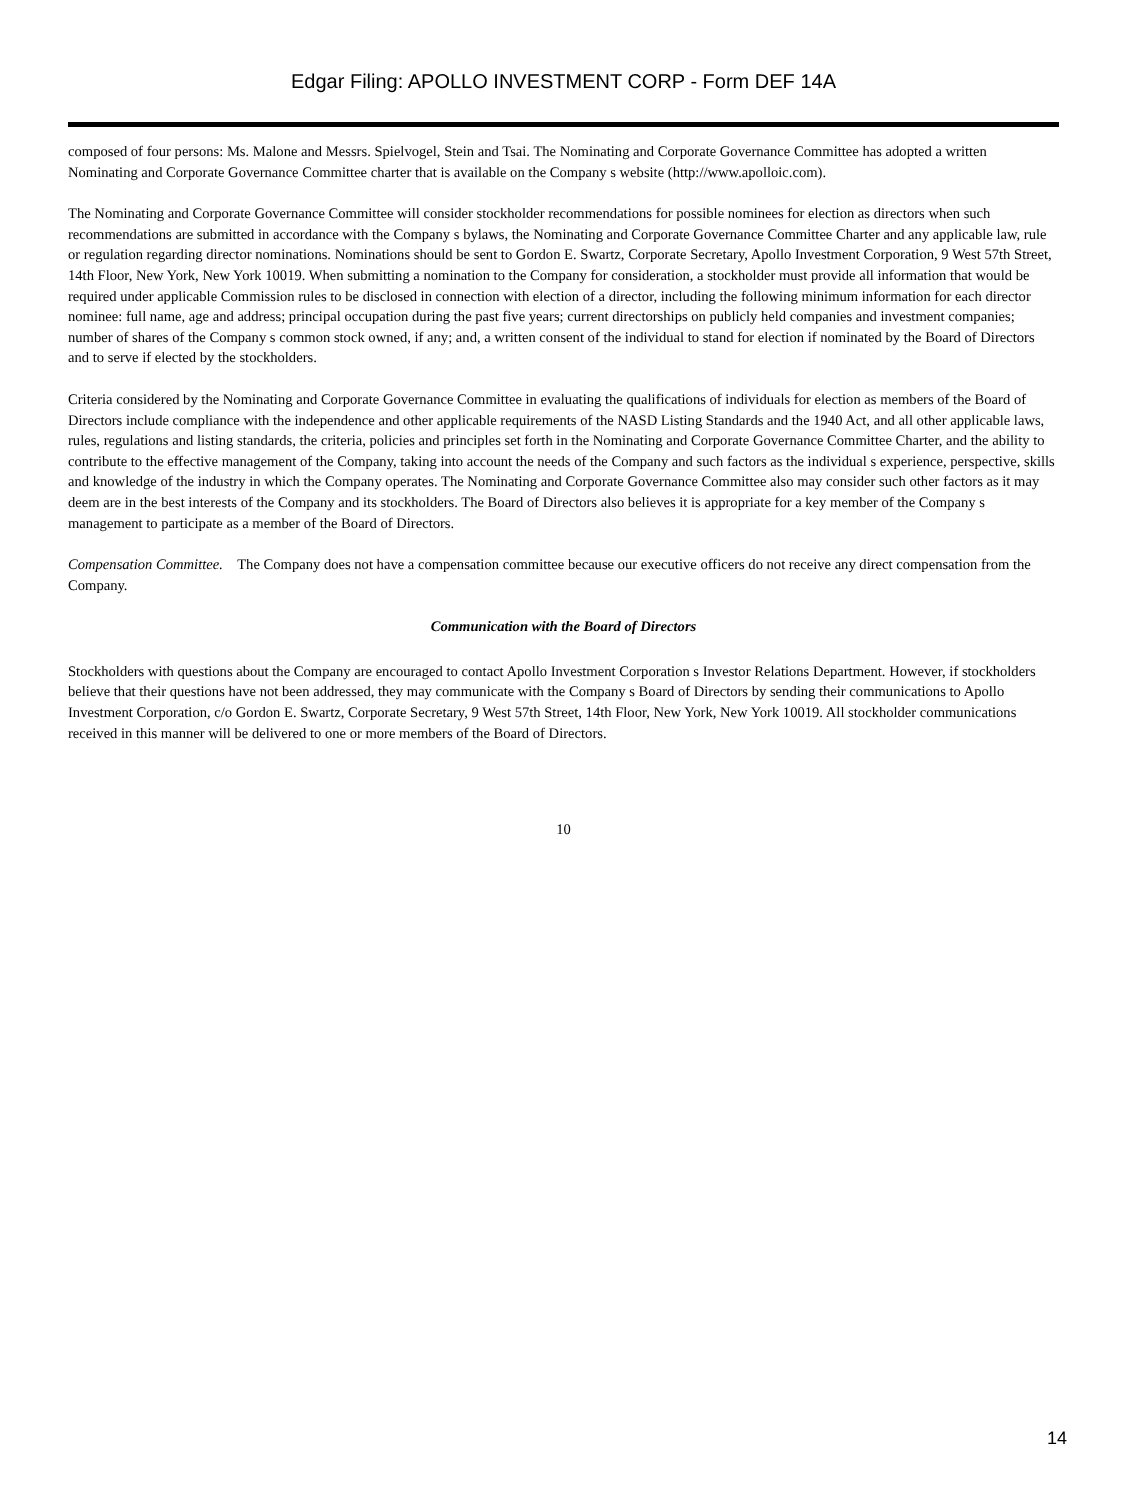Edgar Filing: APOLLO INVESTMENT CORP - Form DEF 14A
composed of four persons: Ms. Malone and Messrs. Spielvogel, Stein and Tsai. The Nominating and Corporate Governance Committee has adopted a written Nominating and Corporate Governance Committee charter that is available on the Company s website (http://www.apolloic.com).
The Nominating and Corporate Governance Committee will consider stockholder recommendations for possible nominees for election as directors when such recommendations are submitted in accordance with the Company s bylaws, the Nominating and Corporate Governance Committee Charter and any applicable law, rule or regulation regarding director nominations. Nominations should be sent to Gordon E. Swartz, Corporate Secretary, Apollo Investment Corporation, 9 West 57th Street, 14th Floor, New York, New York 10019. When submitting a nomination to the Company for consideration, a stockholder must provide all information that would be required under applicable Commission rules to be disclosed in connection with election of a director, including the following minimum information for each director nominee: full name, age and address; principal occupation during the past five years; current directorships on publicly held companies and investment companies; number of shares of the Company s common stock owned, if any; and, a written consent of the individual to stand for election if nominated by the Board of Directors and to serve if elected by the stockholders.
Criteria considered by the Nominating and Corporate Governance Committee in evaluating the qualifications of individuals for election as members of the Board of Directors include compliance with the independence and other applicable requirements of the NASD Listing Standards and the 1940 Act, and all other applicable laws, rules, regulations and listing standards, the criteria, policies and principles set forth in the Nominating and Corporate Governance Committee Charter, and the ability to contribute to the effective management of the Company, taking into account the needs of the Company and such factors as the individual s experience, perspective, skills and knowledge of the industry in which the Company operates. The Nominating and Corporate Governance Committee also may consider such other factors as it may deem are in the best interests of the Company and its stockholders. The Board of Directors also believes it is appropriate for a key member of the Company s management to participate as a member of the Board of Directors.
Compensation Committee. The Company does not have a compensation committee because our executive officers do not receive any direct compensation from the Company.
Communication with the Board of Directors
Stockholders with questions about the Company are encouraged to contact Apollo Investment Corporation s Investor Relations Department. However, if stockholders believe that their questions have not been addressed, they may communicate with the Company s Board of Directors by sending their communications to Apollo Investment Corporation, c/o Gordon E. Swartz, Corporate Secretary, 9 West 57th Street, 14th Floor, New York, New York 10019. All stockholder communications received in this manner will be delivered to one or more members of the Board of Directors.
10
14